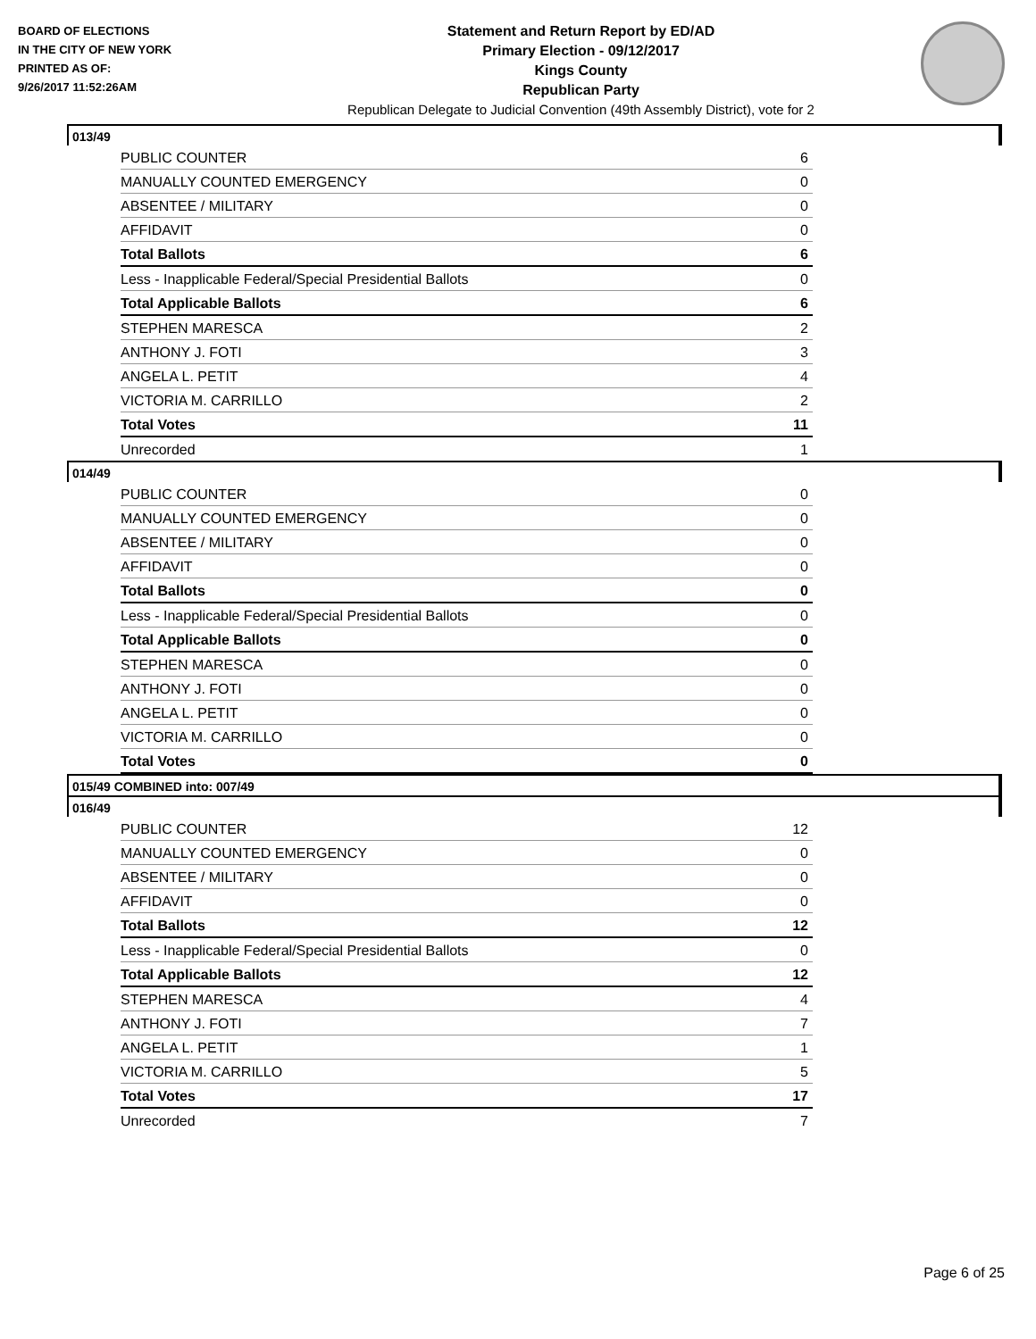BOARD OF ELECTIONS
IN THE CITY OF NEW YORK
PRINTED AS OF:
9/26/2017 11:52:26AM
Statement and Return Report by ED/AD
Primary Election - 09/12/2017
Kings County
Republican Party
Republican Delegate to Judicial Convention (49th Assembly District), vote for 2
013/49
| PUBLIC COUNTER | 6 |
| MANUALLY COUNTED EMERGENCY | 0 |
| ABSENTEE / MILITARY | 0 |
| AFFIDAVIT | 0 |
| Total Ballots | 6 |
| Less - Inapplicable Federal/Special Presidential Ballots | 0 |
| Total Applicable Ballots | 6 |
| STEPHEN MARESCA | 2 |
| ANTHONY J. FOTI | 3 |
| ANGELA L. PETIT | 4 |
| VICTORIA M. CARRILLO | 2 |
| Total Votes | 11 |
| Unrecorded | 1 |
014/49
| PUBLIC COUNTER | 0 |
| MANUALLY COUNTED EMERGENCY | 0 |
| ABSENTEE / MILITARY | 0 |
| AFFIDAVIT | 0 |
| Total Ballots | 0 |
| Less - Inapplicable Federal/Special Presidential Ballots | 0 |
| Total Applicable Ballots | 0 |
| STEPHEN MARESCA | 0 |
| ANTHONY J. FOTI | 0 |
| ANGELA L. PETIT | 0 |
| VICTORIA M. CARRILLO | 0 |
| Total Votes | 0 |
015/49 COMBINED into: 007/49
016/49
| PUBLIC COUNTER | 12 |
| MANUALLY COUNTED EMERGENCY | 0 |
| ABSENTEE / MILITARY | 0 |
| AFFIDAVIT | 0 |
| Total Ballots | 12 |
| Less - Inapplicable Federal/Special Presidential Ballots | 0 |
| Total Applicable Ballots | 12 |
| STEPHEN MARESCA | 4 |
| ANTHONY J. FOTI | 7 |
| ANGELA L. PETIT | 1 |
| VICTORIA M. CARRILLO | 5 |
| Total Votes | 17 |
| Unrecorded | 7 |
Page 6 of 25